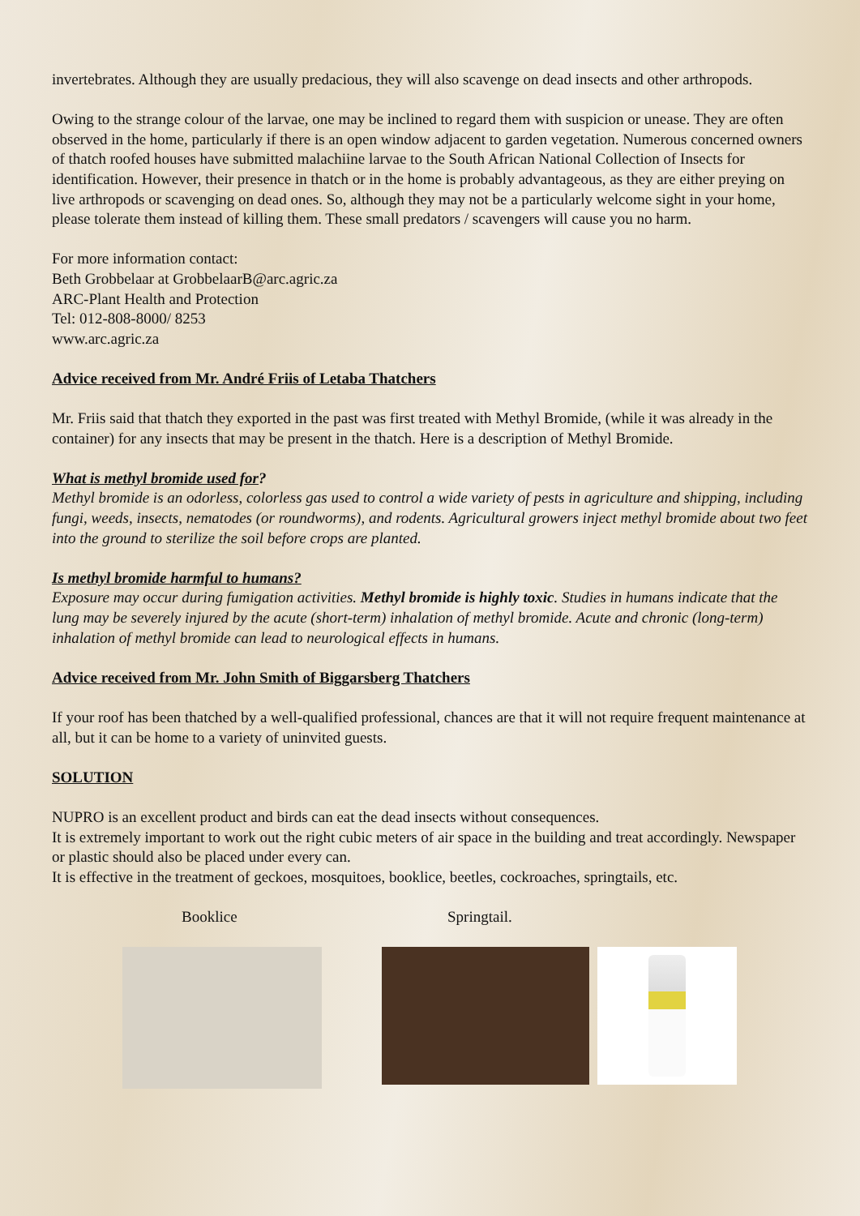invertebrates. Although they are usually predacious, they will also scavenge on dead insects and other arthropods.
Owing to the strange colour of the larvae, one may be inclined to regard them with suspicion or unease. They are often observed in the home, particularly if there is an open window adjacent to garden vegetation. Numerous concerned owners of thatch roofed houses have submitted malachiine larvae to the South African National Collection of Insects for identification. However, their presence in thatch or in the home is probably advantageous, as they are either preying on live arthropods or scavenging on dead ones. So, although they may not be a particularly welcome sight in your home, please tolerate them instead of killing them. These small predators / scavengers will cause you no harm.
For more information contact:
Beth Grobbelaar at GrobbelaarB@arc.agric.za
ARC-Plant Health and Protection
Tel: 012-808-8000/ 8253
www.arc.agric.za
Advice received from Mr. André Friis of Letaba Thatchers
Mr. Friis said that thatch they exported in the past was first treated with Methyl Bromide, (while it was already in the container) for any insects that may be present in the thatch. Here is a description of Methyl Bromide.
What is methyl bromide used for?
Methyl bromide is an odorless, colorless gas used to control a wide variety of pests in agriculture and shipping, including fungi, weeds, insects, nematodes (or roundworms), and rodents. Agricultural growers inject methyl bromide about two feet into the ground to sterilize the soil before crops are planted.
Is methyl bromide harmful to humans?
Exposure may occur during fumigation activities. Methyl bromide is highly toxic. Studies in humans indicate that the lung may be severely injured by the acute (short-term) inhalation of methyl bromide. Acute and chronic (long-term) inhalation of methyl bromide can lead to neurological effects in humans.
Advice received from Mr. John Smith of Biggarsberg Thatchers
If your roof has been thatched by a well-qualified professional, chances are that it will not require frequent maintenance at all, but it can be home to a variety of uninvited guests.
SOLUTION
NUPRO is an excellent product and birds can eat the dead insects without consequences.
It is extremely important to work out the right cubic meters of air space in the building and treat accordingly. Newspaper or plastic should also be placed under every can.
It is effective in the treatment of geckoes, mosquitoes, booklice, beetles, cockroaches, springtails, etc.
Booklice Springtail.